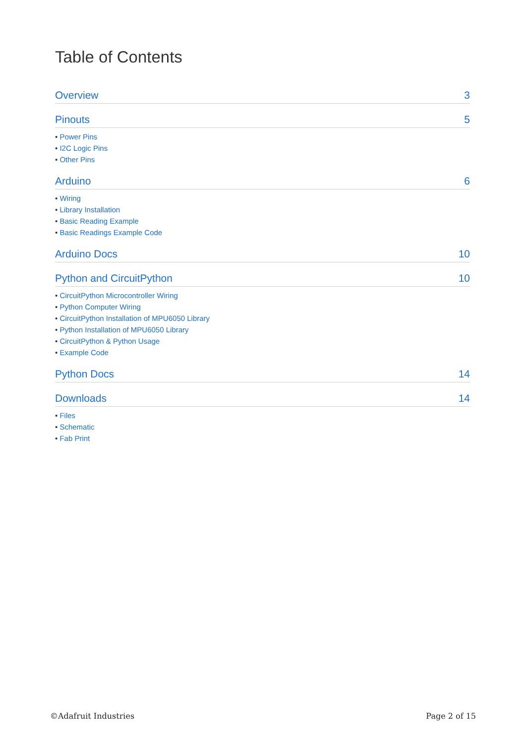Table of Contents
Overview 3
Pinouts 5
• Power Pins
• I2C Logic Pins
• Other Pins
Arduino 6
• Wiring
• Library Installation
• Basic Reading Example
• Basic Readings Example Code
Arduino Docs 10
Python and CircuitPython 10
• CircuitPython Microcontroller Wiring
• Python Computer Wiring
• CircuitPython Installation of MPU6050 Library
• Python Installation of MPU6050 Library
• CircuitPython & Python Usage
• Example Code
Python Docs 14
Downloads 14
• Files
• Schematic
• Fab Print
©Adafruit Industries Page 2 of 15